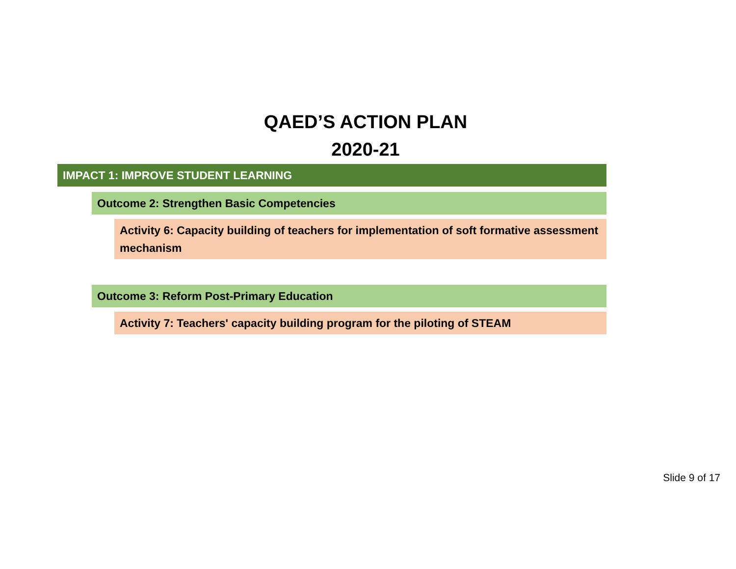QAED’S ACTION PLAN
2020-21
IMPACT 1: IMPROVE STUDENT LEARNING
Outcome 2: Strengthen Basic Competencies
Activity 6: Capacity building of teachers for implementation of soft formative assessment mechanism
Outcome 3: Reform Post-Primary Education
Activity 7: Teachers' capacity building program for the piloting of STEAM
Slide 9 of 17